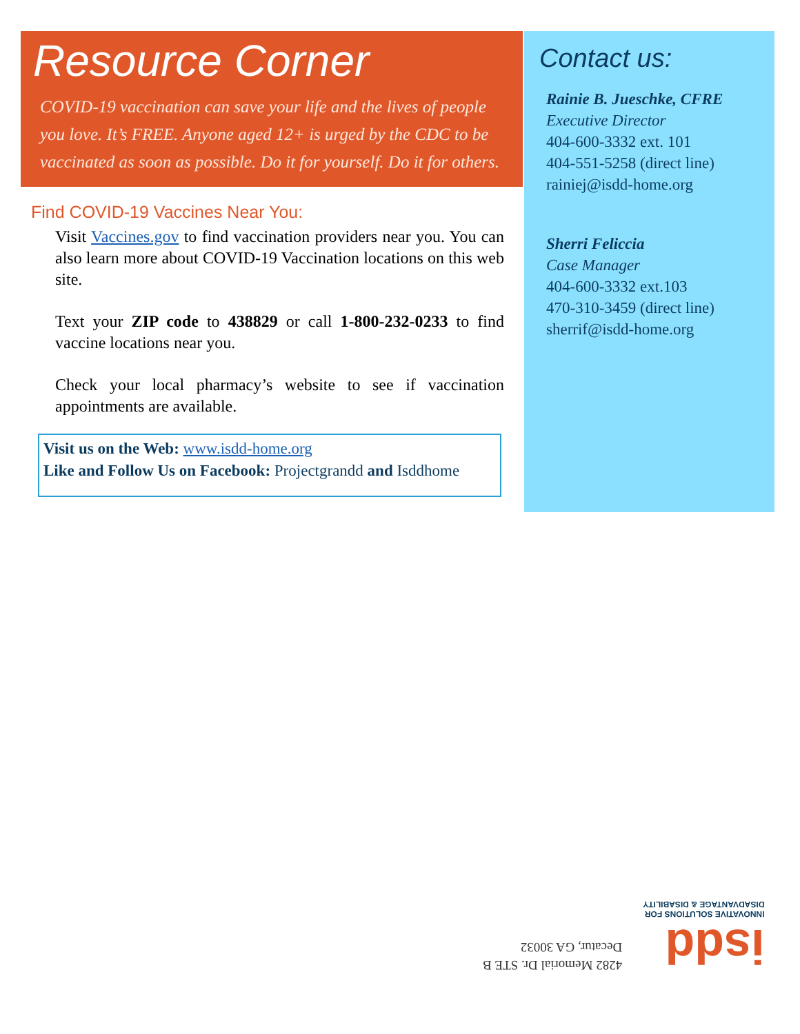Resource Corner
COVID-19 vaccination can save your life and the lives of people you love. It’s FREE. Anyone aged 12+ is urged by the CDC to be vaccinated as soon as possible. Do it for yourself. Do it for others.
Find COVID-19 Vaccines Near You:
Visit Vaccines.gov to find vaccination providers near you. You can also learn more about COVID-19 Vaccination locations on this web site.
Text your ZIP code to 438829 or call 1-800-232-0233 to find vaccine locations near you.
Check your local pharmacy’s website to see if vaccination appointments are available.
Visit us on the Web: www.isdd-home.org
Like and Follow Us on Facebook: Projectgrandd and Isddhome
Contact us:
Rainie B. Jueschke, CFRE
Executive Director
404-600-3332 ext. 101
404-551-5258 (direct line)
rainiej@isdd-home.org
Sherri Feliccia
Case Manager
404-600-3332 ext.103
470-310-3459 (direct line)
sherrif@isdd-home.org
isdd
INNOVATIVE SOLUTIONS FOR
DISADVANTAGE & DISABILITY
4282 Memorial Dr. STE B
Decatur, GA 30032